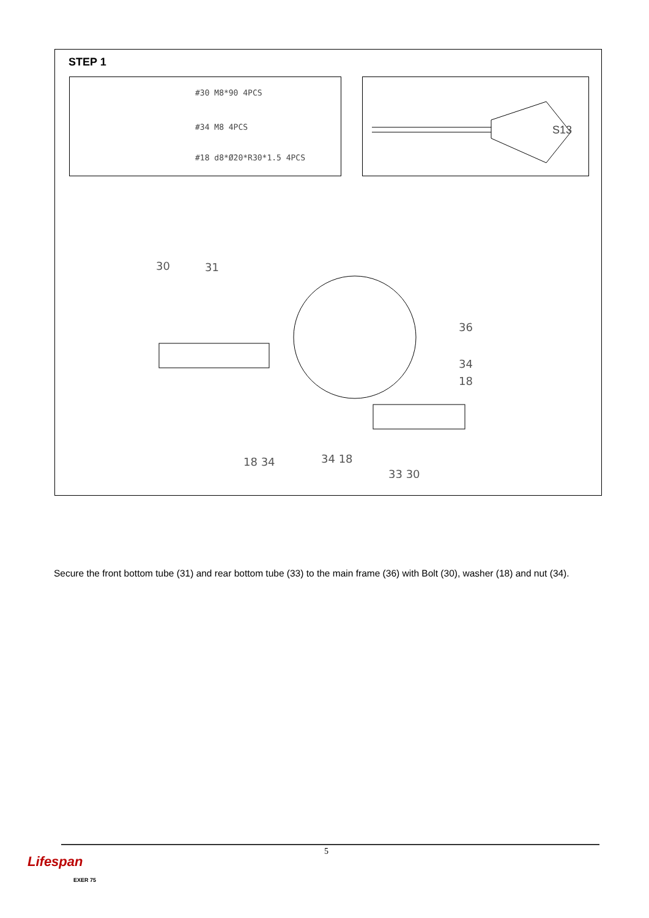STEP 1
#30 M8*90 4PCS
#34 M8 4PCS
#18 d8*Ø20*R30*1.5 4PCS
S13
30
31
36
34
18
18 34
34 18
33 30
Secure the front bottom tube (31) and rear bottom tube (33) to the main frame (36) with Bolt (30), washer (18) and nut (34).
5
Lifespan
EXER 75